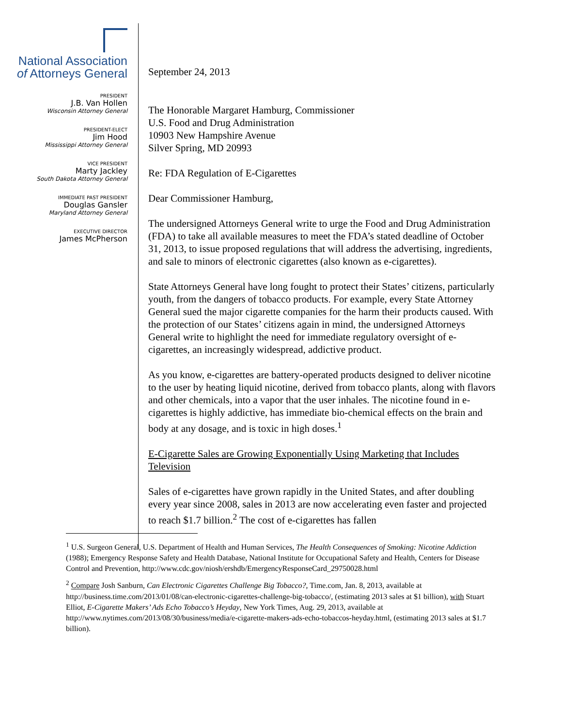National Association
of Attorneys General
PRESIDENT
J.B. Van Hollen
Wisconsin Attorney General
PRESIDENT-ELECT
Jim Hood
Mississippi Attorney General
VICE PRESIDENT
Marty Jackley
South Dakota Attorney General
IMMEDIATE PAST PRESIDENT
Douglas Gansler
Maryland Attorney General
EXECUTIVE DIRECTOR
James McPherson
September 24, 2013
The Honorable Margaret Hamburg, Commissioner
U.S. Food and Drug Administration
10903 New Hampshire Avenue
Silver Spring, MD 20993
Re: FDA Regulation of E-Cigarettes
Dear Commissioner Hamburg,
The undersigned Attorneys General write to urge the Food and Drug Administration (FDA) to take all available measures to meet the FDA’s stated deadline of October 31, 2013, to issue proposed regulations that will address the advertising, ingredients, and sale to minors of electronic cigarettes (also known as e-cigarettes).
State Attorneys General have long fought to protect their States’ citizens, particularly youth, from the dangers of tobacco products. For example, every State Attorney General sued the major cigarette companies for the harm their products caused. With the protection of our States’ citizens again in mind, the undersigned Attorneys General write to highlight the need for immediate regulatory oversight of e-cigarettes, an increasingly widespread, addictive product.
As you know, e-cigarettes are battery-operated products designed to deliver nicotine to the user by heating liquid nicotine, derived from tobacco plants, along with flavors and other chemicals, into a vapor that the user inhales. The nicotine found in e-cigarettes is highly addictive, has immediate bio-chemical effects on the brain and body at any dosage, and is toxic in high doses.<sup>1</sup>
E-Cigarette Sales are Growing Exponentially Using Marketing that Includes Television
Sales of e-cigarettes have grown rapidly in the United States, and after doubling every year since 2008, sales in 2013 are now accelerating even faster and projected to reach $1.7 billion.<sup>2</sup> The cost of e-cigarettes has fallen
<sup>1</sup> U.S. Surgeon General, U.S. Department of Health and Human Services, The Health Consequences of Smoking: Nicotine Addiction (1988); Emergency Response Safety and Health Database, National Institute for Occupational Safety and Health, Centers for Disease Control and Prevention, http://www.cdc.gov/niosh/ershdb/EmergencyResponseCard_29750028.html
<sup>2</sup> Compare Josh Sanburn, Can Electronic Cigarettes Challenge Big Tobacco?, Time.com, Jan. 8, 2013, available at http://business.time.com/2013/01/08/can-electronic-cigarettes-challenge-big-tobacco/, (estimating 2013 sales at $1 billion), with Stuart Elliot, E-Cigarette Makers’ Ads Echo Tobacco’s Heyday, New York Times, Aug. 29, 2013, available at http://www.nytimes.com/2013/08/30/business/media/e-cigarette-makers-ads-echo-tobaccos-heyday.html, (estimating 2013 sales at $1.7 billion).